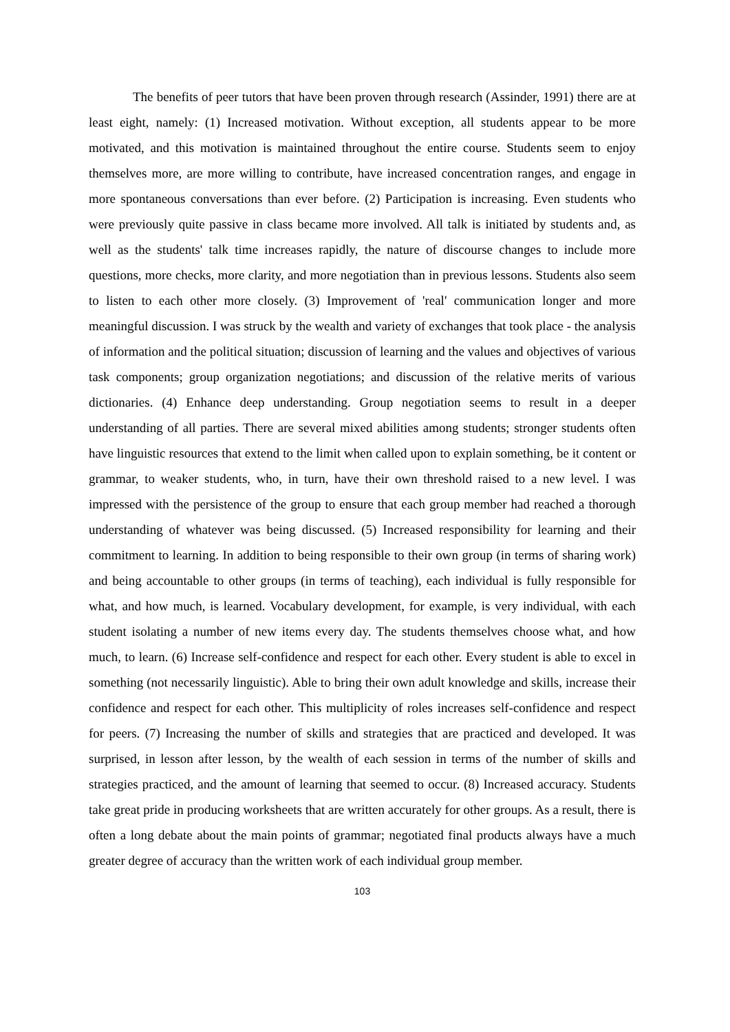The benefits of peer tutors that have been proven through research (Assinder, 1991) there are at least eight, namely: (1) Increased motivation. Without exception, all students appear to be more motivated, and this motivation is maintained throughout the entire course. Students seem to enjoy themselves more, are more willing to contribute, have increased concentration ranges, and engage in more spontaneous conversations than ever before. (2) Participation is increasing. Even students who were previously quite passive in class became more involved. All talk is initiated by students and, as well as the students' talk time increases rapidly, the nature of discourse changes to include more questions, more checks, more clarity, and more negotiation than in previous lessons. Students also seem to listen to each other more closely. (3) Improvement of 'real' communication longer and more meaningful discussion. I was struck by the wealth and variety of exchanges that took place - the analysis of information and the political situation; discussion of learning and the values and objectives of various task components; group organization negotiations; and discussion of the relative merits of various dictionaries. (4) Enhance deep understanding. Group negotiation seems to result in a deeper understanding of all parties. There are several mixed abilities among students; stronger students often have linguistic resources that extend to the limit when called upon to explain something, be it content or grammar, to weaker students, who, in turn, have their own threshold raised to a new level. I was impressed with the persistence of the group to ensure that each group member had reached a thorough understanding of whatever was being discussed. (5) Increased responsibility for learning and their commitment to learning. In addition to being responsible to their own group (in terms of sharing work) and being accountable to other groups (in terms of teaching), each individual is fully responsible for what, and how much, is learned. Vocabulary development, for example, is very individual, with each student isolating a number of new items every day. The students themselves choose what, and how much, to learn. (6) Increase self-confidence and respect for each other. Every student is able to excel in something (not necessarily linguistic). Able to bring their own adult knowledge and skills, increase their confidence and respect for each other. This multiplicity of roles increases self-confidence and respect for peers. (7) Increasing the number of skills and strategies that are practiced and developed. It was surprised, in lesson after lesson, by the wealth of each session in terms of the number of skills and strategies practiced, and the amount of learning that seemed to occur. (8) Increased accuracy. Students take great pride in producing worksheets that are written accurately for other groups. As a result, there is often a long debate about the main points of grammar; negotiated final products always have a much greater degree of accuracy than the written work of each individual group member.
103